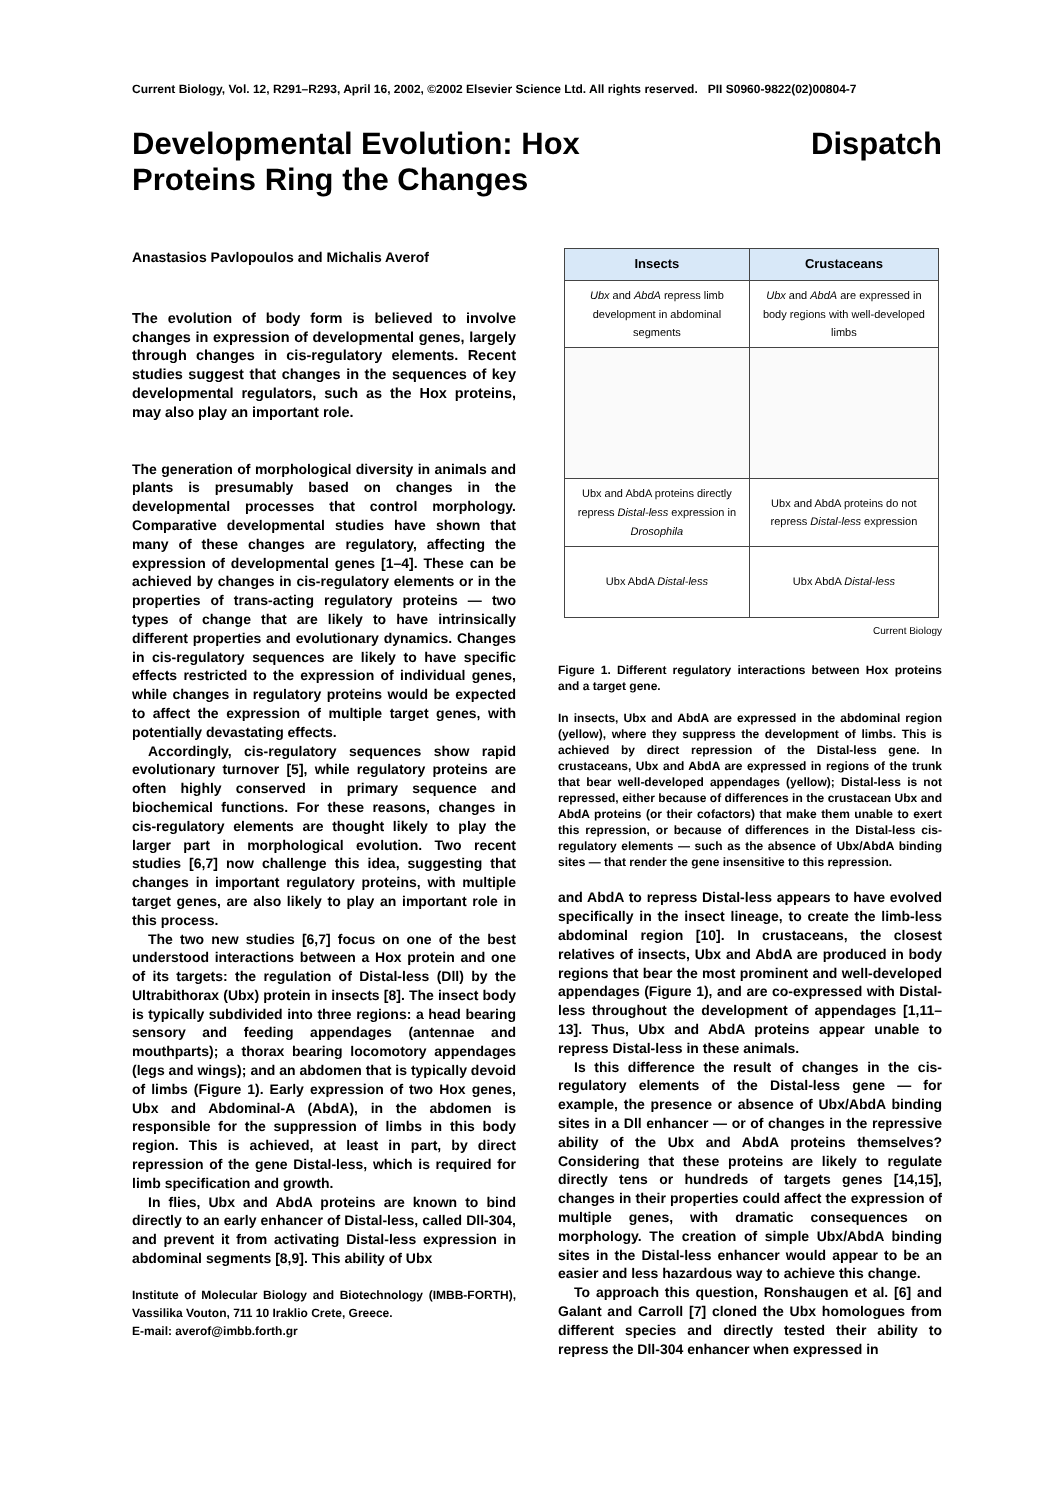Current Biology, Vol. 12, R291–R293, April 16, 2002, ©2002 Elsevier Science Ltd. All rights reserved. PII S0960-9822(02)00804-7
Developmental Evolution: Hox
Proteins Ring the Changes
Dispatch
Anastasios Pavlopoulos and Michalis Averof
The evolution of body form is believed to involve changes in expression of developmental genes, largely through changes in cis-regulatory elements. Recent studies suggest that changes in the sequences of key developmental regulators, such as the Hox proteins, may also play an important role.
The generation of morphological diversity in animals and plants is presumably based on changes in the developmental processes that control morphology. Comparative developmental studies have shown that many of these changes are regulatory, affecting the expression of developmental genes [1–4]. These can be achieved by changes in cis-regulatory elements or in the properties of trans-acting regulatory proteins — two types of change that are likely to have intrinsically different properties and evolutionary dynamics. Changes in cis-regulatory sequences are likely to have specific effects restricted to the expression of individual genes, while changes in regulatory proteins would be expected to affect the expression of multiple target genes, with potentially devastating effects.
Accordingly, cis-regulatory sequences show rapid evolutionary turnover [5], while regulatory proteins are often highly conserved in primary sequence and biochemical functions. For these reasons, changes in cis-regulatory elements are thought likely to play the larger part in morphological evolution. Two recent studies [6,7] now challenge this idea, suggesting that changes in important regulatory proteins, with multiple target genes, are also likely to play an important role in this process.
The two new studies [6,7] focus on one of the best understood interactions between a Hox protein and one of its targets: the regulation of Distal-less (Dll) by the Ultrabithorax (Ubx) protein in insects [8]. The insect body is typically subdivided into three regions: a head bearing sensory and feeding appendages (antennae and mouthparts); a thorax bearing locomotory appendages (legs and wings); and an abdomen that is typically devoid of limbs (Figure 1). Early expression of two Hox genes, Ubx and Abdominal-A (AbdA), in the abdomen is responsible for the suppression of limbs in this body region. This is achieved, at least in part, by direct repression of the gene Distal-less, which is required for limb specification and growth.
In flies, Ubx and AbdA proteins are known to bind directly to an early enhancer of Distal-less, called Dll-304, and prevent it from activating Distal-less expression in abdominal segments [8,9]. This ability of Ubx
Institute of Molecular Biology and Biotechnology (IMBB-FORTH), Vassilika Vouton, 711 10 Iraklio Crete, Greece.
E-mail: averof@imbb.forth.gr
| Insects | Crustaceans |
| --- | --- |
| Ubx and AbdA repress limb development in abdominal segments | Ubx and AbdA are expressed in body regions with well-developed limbs |
| Ubx and AbdA proteins directly repress Distal-less expression in Drosophila | Ubx and AbdA proteins do not repress Distal-less expression |
| Ubx AbdA Distal-less | Ubx AbdA Distal-less |
Current Biology
Figure 1. Different regulatory interactions between Hox proteins and a target gene.
In insects, Ubx and AbdA are expressed in the abdominal region (yellow), where they suppress the development of limbs. This is achieved by direct repression of the Distal-less gene. In crustaceans, Ubx and AbdA are expressed in regions of the trunk that bear well-developed appendages (yellow); Distal-less is not repressed, either because of differences in the crustacean Ubx and AbdA proteins (or their cofactors) that make them unable to exert this repression, or because of differences in the Distal-less cis-regulatory elements — such as the absence of Ubx/AbdA binding sites — that render the gene insensitive to this repression.
and AbdA to repress Distal-less appears to have evolved specifically in the insect lineage, to create the limb-less abdominal region [10]. In crustaceans, the closest relatives of insects, Ubx and AbdA are produced in body regions that bear the most prominent and well-developed appendages (Figure 1), and are co-expressed with Distal-less throughout the development of appendages [1,11–13]. Thus, Ubx and AbdA proteins appear unable to repress Distal-less in these animals.
Is this difference the result of changes in the cis-regulatory elements of the Distal-less gene — for example, the presence or absence of Ubx/AbdA binding sites in a Dll enhancer — or of changes in the repressive ability of the Ubx and AbdA proteins themselves? Considering that these proteins are likely to regulate directly tens or hundreds of targets genes [14,15], changes in their properties could affect the expression of multiple genes, with dramatic consequences on morphology. The creation of simple Ubx/AbdA binding sites in the Distal-less enhancer would appear to be an easier and less hazardous way to achieve this change.
To approach this question, Ronshaugen et al. [6] and Galant and Carroll [7] cloned the Ubx homologues from different species and directly tested their ability to repress the Dll-304 enhancer when expressed in